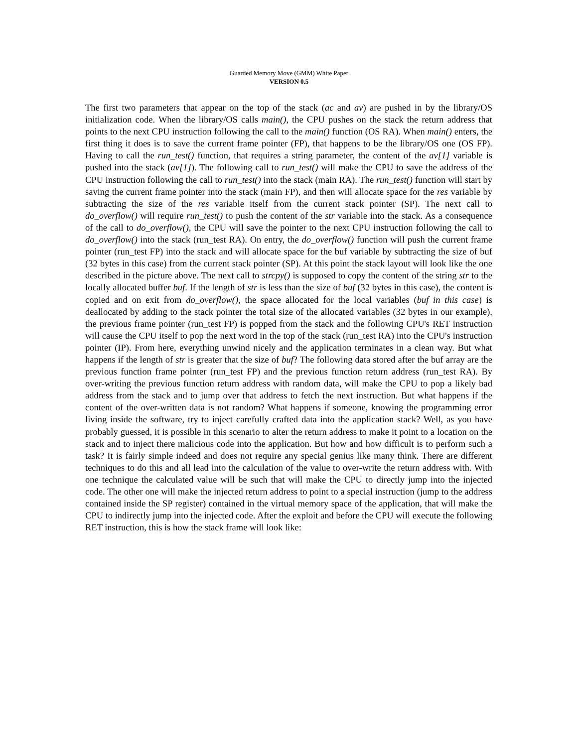Guarded Memory Move (GMM) White Paper
VERSION 0.5
The first two parameters that appear on the top of the stack (ac and av) are pushed in by the library/OS initialization code. When the library/OS calls main(), the CPU pushes on the stack the return address that points to the next CPU instruction following the call to the main() function (OS RA). When main() enters, the first thing it does is to save the current frame pointer (FP), that happens to be the library/OS one (OS FP). Having to call the run_test() function, that requires a string parameter, the content of the av[1] variable is pushed into the stack (av[1]). The following call to run_test() will make the CPU to save the address of the CPU instruction following the call to run_test() into the stack (main RA). The run_test() function will start by saving the current frame pointer into the stack (main FP), and then will allocate space for the res variable by subtracting the size of the res variable itself from the current stack pointer (SP). The next call to do_overflow() will require run_test() to push the content of the str variable into the stack. As a consequence of the call to do_overflow(), the CPU will save the pointer to the next CPU instruction following the call to do_overflow() into the stack (run_test RA). On entry, the do_overflow() function will push the current frame pointer (run_test FP) into the stack and will allocate space for the buf variable by subtracting the size of buf (32 bytes in this case) from the current stack pointer (SP). At this point the stack layout will look like the one described in the picture above. The next call to strcpy() is supposed to copy the content of the string str to the locally allocated buffer buf. If the length of str is less than the size of buf (32 bytes in this case), the content is copied and on exit from do_overflow(), the space allocated for the local variables (buf in this case) is deallocated by adding to the stack pointer the total size of the allocated variables (32 bytes in our example), the previous frame pointer (run_test FP) is popped from the stack and the following CPU's RET instruction will cause the CPU itself to pop the next word in the top of the stack (run_test RA) into the CPU's instruction pointer (IP). From here, everything unwind nicely and the application terminates in a clean way. But what happens if the length of str is greater that the size of buf? The following data stored after the buf array are the previous function frame pointer (run_test FP) and the previous function return address (run_test RA). By over-writing the previous function return address with random data, will make the CPU to pop a likely bad address from the stack and to jump over that address to fetch the next instruction. But what happens if the content of the over-written data is not random? What happens if someone, knowing the programming error living inside the software, try to inject carefully crafted data into the application stack? Well, as you have probably guessed, it is possible in this scenario to alter the return address to make it point to a location on the stack and to inject there malicious code into the application. But how and how difficult is to perform such a task? It is fairly simple indeed and does not require any special genius like many think. There are different techniques to do this and all lead into the calculation of the value to over-write the return address with. With one technique the calculated value will be such that will make the CPU to directly jump into the injected code. The other one will make the injected return address to point to a special instruction (jump to the address contained inside the SP register) contained in the virtual memory space of the application, that will make the CPU to indirectly jump into the injected code. After the exploit and before the CPU will execute the following RET instruction, this is how the stack frame will look like: